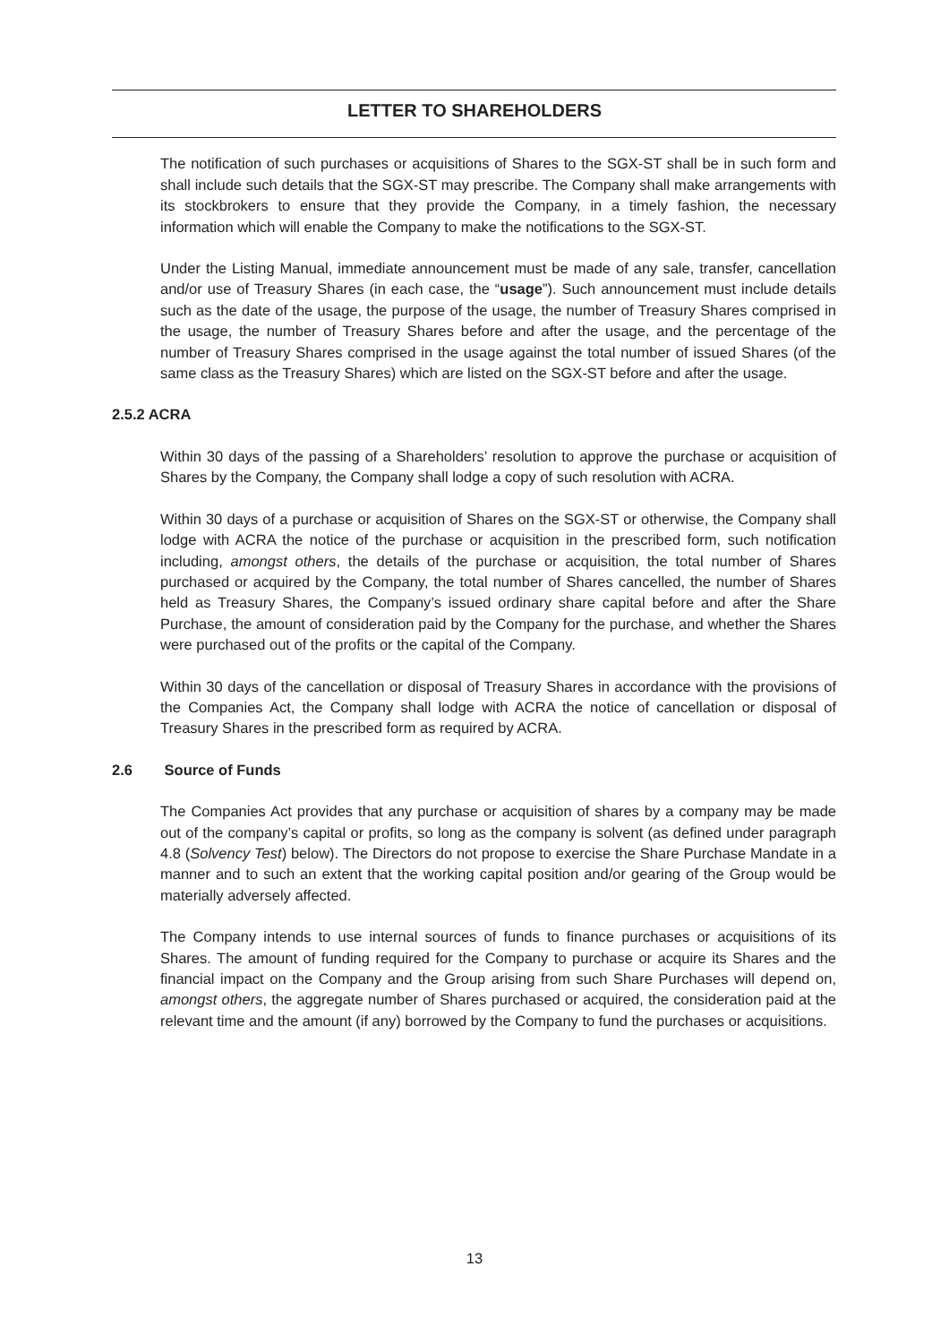LETTER TO SHAREHOLDERS
The notification of such purchases or acquisitions of Shares to the SGX-ST shall be in such form and shall include such details that the SGX-ST may prescribe. The Company shall make arrangements with its stockbrokers to ensure that they provide the Company, in a timely fashion, the necessary information which will enable the Company to make the notifications to the SGX-ST.
Under the Listing Manual, immediate announcement must be made of any sale, transfer, cancellation and/or use of Treasury Shares (in each case, the “usage”). Such announcement must include details such as the date of the usage, the purpose of the usage, the number of Treasury Shares comprised in the usage, the number of Treasury Shares before and after the usage, and the percentage of the number of Treasury Shares comprised in the usage against the total number of issued Shares (of the same class as the Treasury Shares) which are listed on the SGX-ST before and after the usage.
2.5.2 ACRA
Within 30 days of the passing of a Shareholders’ resolution to approve the purchase or acquisition of Shares by the Company, the Company shall lodge a copy of such resolution with ACRA.
Within 30 days of a purchase or acquisition of Shares on the SGX-ST or otherwise, the Company shall lodge with ACRA the notice of the purchase or acquisition in the prescribed form, such notification including, amongst others, the details of the purchase or acquisition, the total number of Shares purchased or acquired by the Company, the total number of Shares cancelled, the number of Shares held as Treasury Shares, the Company’s issued ordinary share capital before and after the Share Purchase, the amount of consideration paid by the Company for the purchase, and whether the Shares were purchased out of the profits or the capital of the Company.
Within 30 days of the cancellation or disposal of Treasury Shares in accordance with the provisions of the Companies Act, the Company shall lodge with ACRA the notice of cancellation or disposal of Treasury Shares in the prescribed form as required by ACRA.
2.6 Source of Funds
The Companies Act provides that any purchase or acquisition of shares by a company may be made out of the company’s capital or profits, so long as the company is solvent (as defined under paragraph 4.8 (Solvency Test) below). The Directors do not propose to exercise the Share Purchase Mandate in a manner and to such an extent that the working capital position and/or gearing of the Group would be materially adversely affected.
The Company intends to use internal sources of funds to finance purchases or acquisitions of its Shares. The amount of funding required for the Company to purchase or acquire its Shares and the financial impact on the Company and the Group arising from such Share Purchases will depend on, amongst others, the aggregate number of Shares purchased or acquired, the consideration paid at the relevant time and the amount (if any) borrowed by the Company to fund the purchases or acquisitions.
13